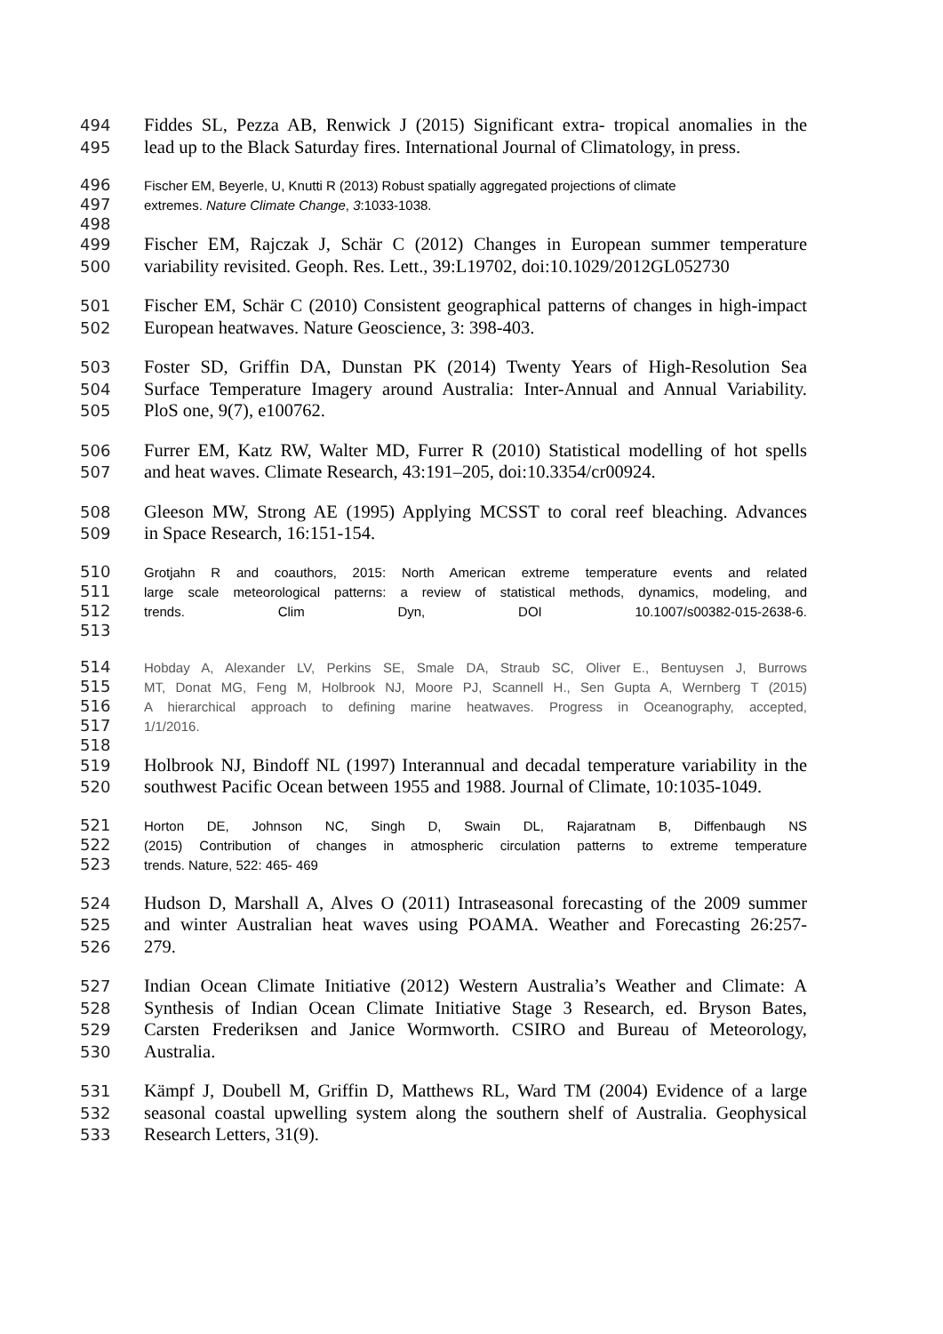494 Fiddes SL, Pezza AB, Renwick J (2015) Significant extra- tropical anomalies in the
495 lead up to the Black Saturday fires. International Journal of Climatology, in press.
496 Fischer EM, Beyerle, U, Knutti R (2013) Robust spatially aggregated projections of climate
497 extremes. Nature Climate Change, 3:1033-1038.
498
499 Fischer EM, Rajczak J, Schär C (2012) Changes in European summer temperature
500 variability revisited. Geoph. Res. Lett., 39:L19702, doi:10.1029/2012GL052730
501 Fischer EM, Schär C (2010) Consistent geographical patterns of changes in high-impact
502 European heatwaves. Nature Geoscience, 3: 398-403.
503 Foster SD, Griffin DA, Dunstan PK (2014) Twenty Years of High-Resolution Sea
504 Surface Temperature Imagery around Australia: Inter-Annual and Annual Variability.
505 PloS one, 9(7), e100762.
506 Furrer EM, Katz RW, Walter MD, Furrer R (2010) Statistical modelling of hot spells
507 and heat waves. Climate Research, 43:191–205, doi:10.3354/cr00924.
508 Gleeson MW, Strong AE (1995) Applying MCSST to coral reef bleaching. Advances
509 in Space Research, 16:151-154.
510 Grotjahn R and coauthors, 2015: North American extreme temperature events and related
511 large scale meteorological patterns: a review of statistical methods, dynamics, modeling, and
512 trends. Clim Dyn, DOI 10.1007/s00382-015-2638-6.
513
514 Hobday A, Alexander LV, Perkins SE, Smale DA, Straub SC, Oliver E., Bentuysen J, Burrows
515 MT, Donat MG, Feng M, Holbrook NJ, Moore PJ, Scannell H., Sen Gupta A, Wernberg T (2015)
516 A hierarchical approach to defining marine heatwaves. Progress in Oceanography, accepted,
517 1/1/2016.
518
519 Holbrook NJ, Bindoff NL (1997) Interannual and decadal temperature variability in the
520 southwest Pacific Ocean between 1955 and 1988. Journal of Climate, 10:1035-1049.
521 Horton DE, Johnson NC, Singh D, Swain DL, Rajaratnam B, Diffenbaugh NS
522 (2015) Contribution of changes in atmospheric circulation patterns to extreme temperature
523 trends. Nature, 522: 465- 469
524 Hudson D, Marshall A, Alves O (2011) Intraseasonal forecasting of the 2009 summer
525 and winter Australian heat waves using POAMA. Weather and Forecasting 26:257-
526 279.
527 Indian Ocean Climate Initiative (2012) Western Australia’s Weather and Climate: A
528 Synthesis of Indian Ocean Climate Initiative Stage 3 Research, ed. Bryson Bates,
529 Carsten Frederiksen and Janice Wormworth. CSIRO and Bureau of Meteorology,
530 Australia.
531 Kämpf J, Doubell M, Griffin D, Matthews RL, Ward TM (2004) Evidence of a large
532 seasonal coastal upwelling system along the southern shelf of Australia. Geophysical
533 Research Letters, 31(9).